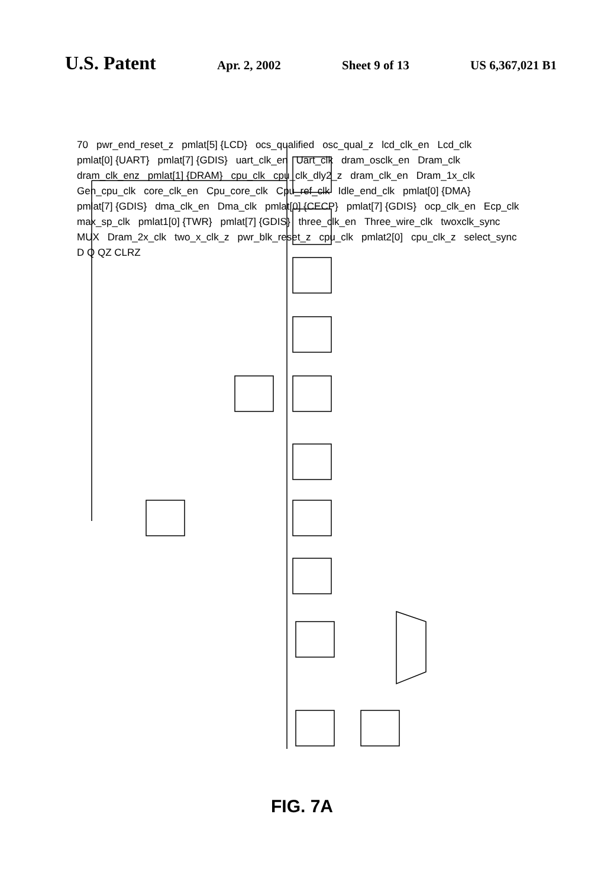U.S. Patent
Apr. 2, 2002 Sheet 9 of 13 US 6,367,021 B1
70 pwr_end_reset_z pmlat[5] {LCD} ocs_qualified osc_qual_z lcd_clk_en Lcd_clk pmlat[0] {UART} pmlat[7] {GDIS} uart_clk_en Uart_clk dram_osclk_en Dram_clk dram_clk_enz pmlat[1] {DRAM} cpu_clk cpu_clk_dly2_z dram_clk_en Dram_1x_clk Gen_cpu_clk core_clk_en Cpu_core_clk Cpu_ref_clk Idle_end_clk pmlat[0] {DMA} pmlat[7] {GDIS} dma_clk_en Dma_clk pmlat[0] {CECP} pmlat[7] {GDIS} ocp_clk_en Ecp_clk max_sp_clk pmlat1[0] {TWR} pmlat[7] {GDIS} three_clk_en Three_wire_clk twoxclk_sync MUX Dram_2x_clk two_x_clk_z pwr_blk_reset_z cpu_clk pmlat2[0] cpu_clk_z select_sync D Q QZ CLRZ
FIG. 7A